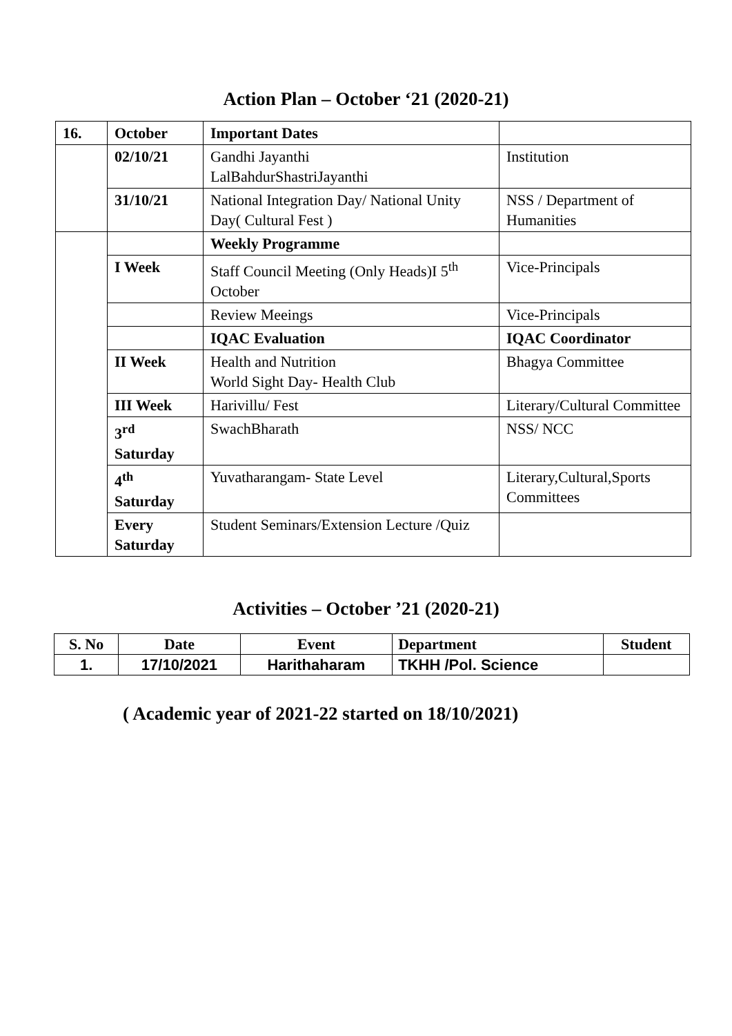Action Plan – October ‘21 (2020-21)
| 16. | October | Important Dates | |
| | 02/10/21 | Gandhi Jayanthi LalBahdurShastriJayanthi | Institution |
| | 31/10/21 | National Integration Day/ National Unity Day( Cultural Fest ) | NSS / Department of Humanities |
| | | Weekly Programme | |
| | I Week | Staff Council Meeting (Only Heads)I 5<sup>th</sup> October | Vice-Principals |
| | | Review Meeings | Vice-Principals |
| | | IQAC Evaluation | IQAC Coordinator |
| | II Week | Health and Nutrition World Sight Day- Health Club | Bhagya Committee |
| | III Week | Harivillu/ Fest | Literary/Cultural Committee |
| | 3<sup>rd</sup> Saturday | SwachBharath | NSS/ NCC |
| | 4<sup>th</sup> Saturday | Yuvatharangam- State Level | Literary,Cultural,Sports Committees |
| | Every Saturday | Student Seminars/Extension Lecture /Quiz | |
Activities – October ’21 (2020-21)
| S. No | Date | Event | Department | Student |
| --- | --- | --- | --- | --- |
| 1. | 17/10/2021 | Harithaharam | TKHH /Pol. Science | |
( Academic year of 2021-22 started on 18/10/2021)